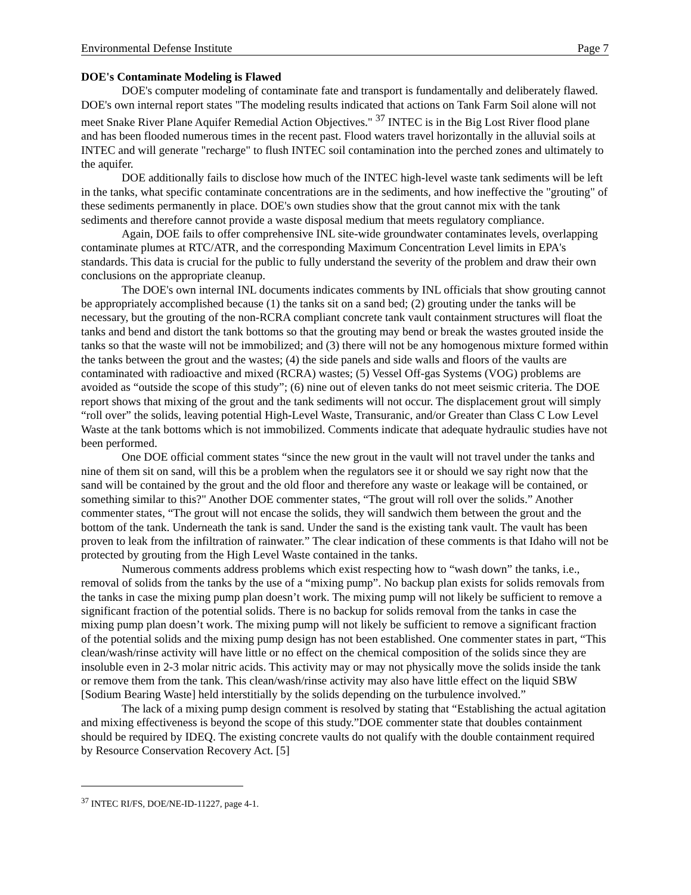Environmental Defense Institute Page 7
DOE's Contaminate Modeling is Flawed
DOE's computer modeling of contaminate fate and transport is fundamentally and deliberately flawed. DOE's own internal report states "The modeling results indicated that actions on Tank Farm Soil alone will not meet Snake River Plane Aquifer Remedial Action Objectives." <sup>37</sup> INTEC is in the Big Lost River flood plane and has been flooded numerous times in the recent past. Flood waters travel horizontally in the alluvial soils at INTEC and will generate "recharge" to flush INTEC soil contamination into the perched zones and ultimately to the aquifer.
DOE additionally fails to disclose how much of the INTEC high-level waste tank sediments will be left in the tanks, what specific contaminate concentrations are in the sediments, and how ineffective the "grouting" of these sediments permanently in place. DOE's own studies show that the grout cannot mix with the tank sediments and therefore cannot provide a waste disposal medium that meets regulatory compliance.
Again, DOE fails to offer comprehensive INL site-wide groundwater contaminates levels, overlapping contaminate plumes at RTC/ATR, and the corresponding Maximum Concentration Level limits in EPA's standards. This data is crucial for the public to fully understand the severity of the problem and draw their own conclusions on the appropriate cleanup.
The DOE's own internal INL documents indicates comments by INL officials that show grouting cannot be appropriately accomplished because (1) the tanks sit on a sand bed; (2) grouting under the tanks will be necessary, but the grouting of the non-RCRA compliant concrete tank vault containment structures will float the tanks and bend and distort the tank bottoms so that the grouting may bend or break the wastes grouted inside the tanks so that the waste will not be immobilized; and (3) there will not be any homogenous mixture formed within the tanks between the grout and the wastes; (4) the side panels and side walls and floors of the vaults are contaminated with radioactive and mixed (RCRA) wastes; (5) Vessel Off-gas Systems (VOG) problems are avoided as “outside the scope of this study”; (6) nine out of eleven tanks do not meet seismic criteria. The DOE report shows that mixing of the grout and the tank sediments will not occur. The displacement grout will simply “roll over” the solids, leaving potential High-Level Waste, Transuranic, and/or Greater than Class C Low Level Waste at the tank bottoms which is not immobilized. Comments indicate that adequate hydraulic studies have not been performed.
One DOE official comment states “since the new grout in the vault will not travel under the tanks and nine of them sit on sand, will this be a problem when the regulators see it or should we say right now that the sand will be contained by the grout and the old floor and therefore any waste or leakage will be contained, or something similar to this?" Another DOE commenter states, “The grout will roll over the solids.” Another commenter states, “The grout will not encase the solids, they will sandwich them between the grout and the bottom of the tank. Underneath the tank is sand. Under the sand is the existing tank vault. The vault has been proven to leak from the infiltration of rainwater.” The clear indication of these comments is that Idaho will not be protected by grouting from the High Level Waste contained in the tanks.
Numerous comments address problems which exist respecting how to “wash down” the tanks, i.e., removal of solids from the tanks by the use of a “mixing pump”. No backup plan exists for solids removals from the tanks in case the mixing pump plan doesn’t work. The mixing pump will not likely be sufficient to remove a significant fraction of the potential solids. There is no backup for solids removal from the tanks in case the mixing pump plan doesn’t work. The mixing pump will not likely be sufficient to remove a significant fraction of the potential solids and the mixing pump design has not been established. One commenter states in part, “This clean/wash/rinse activity will have little or no effect on the chemical composition of the solids since they are insoluble even in 2-3 molar nitric acids. This activity may or may not physically move the solids inside the tank or remove them from the tank. This clean/wash/rinse activity may also have little effect on the liquid SBW [Sodium Bearing Waste] held interstitially by the solids depending on the turbulence involved.”
The lack of a mixing pump design comment is resolved by stating that “Establishing the actual agitation and mixing effectiveness is beyond the scope of this study.”DOE commenter state that doubles containment should be required by IDEQ. The existing concrete vaults do not qualify with the double containment required by Resource Conservation Recovery Act. [5]
<sup>37</sup> INTEC RI/FS, DOE/NE-ID-11227, page 4-1.